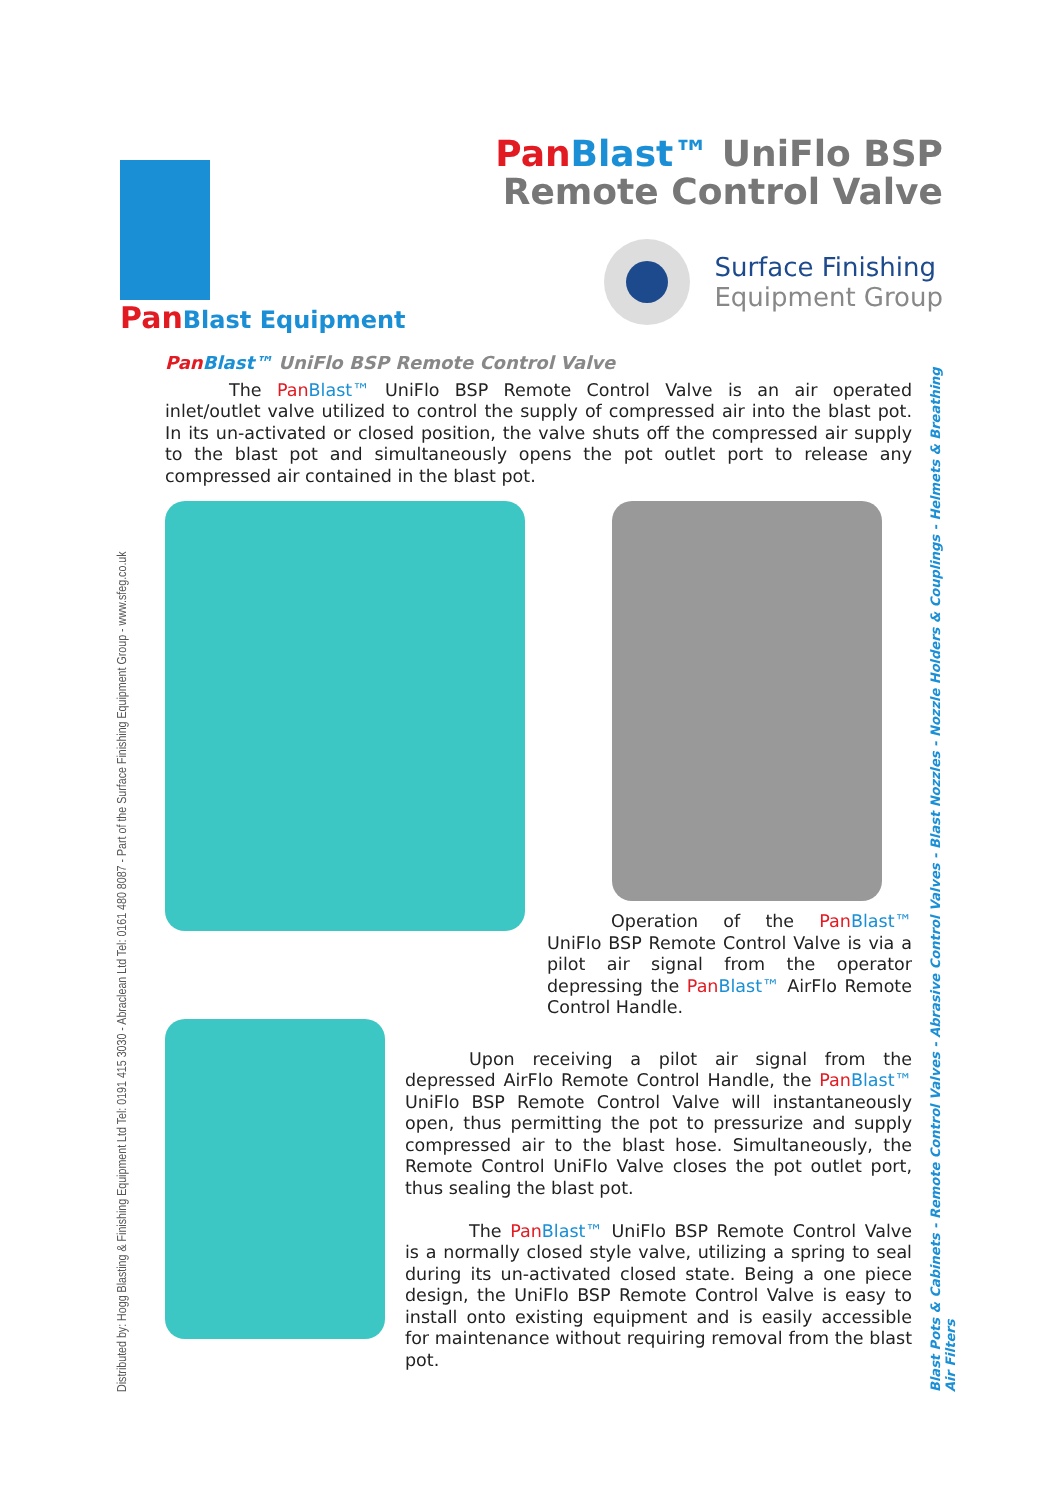PanBlast Equipment
Pan Blast™ UniFlo BSP
Remote Control Valve
Surface Finishing
Equipment Group
Distributed by: Hogg Blasting & Finishing Equipment Ltd Tel: 0191 415 3030 - Abraclean Ltd Tel: 0161 480 8087 - Part of the Surface Finishing Equipment Group - www.sfeg.co.uk
Blast Pots & Cabinets - Remote Control Valves - Abrasive Control Valves - Blast Nozzles - Nozzle Holders & Couplings - Helmets & Breathing Air Filters
Pan Blast™ UniFlo BSP Remote Control Valve
The Pan Blast™ UniFlo BSP Remote Control Valve is an air operated inlet/outlet valve utilized to control the supply of compressed air into the blast pot. In its un-activated or closed position, the valve shuts off the compressed air supply to the blast pot and simultaneously opens the pot outlet port to release any compressed air contained in the blast pot.
Operation of the Pan Blast™ UniFlo BSP Remote Control Valve is via a pilot air signal from the operator depressing the Pan Blast™ AirFlo Remote Control Handle.
Upon receiving a pilot air signal from the depressed AirFlo Remote Control Handle, the Pan Blast™ UniFlo BSP Remote Control Valve will instantaneously open, thus permitting the pot to pressurize and supply compressed air to the blast hose. Simultaneously, the Remote Control UniFlo Valve closes the pot outlet port, thus sealing the blast pot.
The Pan Blast™ UniFlo BSP Remote Control Valve is a normally closed style valve, utilizing a spring to seal during its un-activated closed state. Being a one piece design, the UniFlo BSP Remote Control Valve is easy to install onto existing equipment and is easily accessible for maintenance without requiring removal from the blast pot.